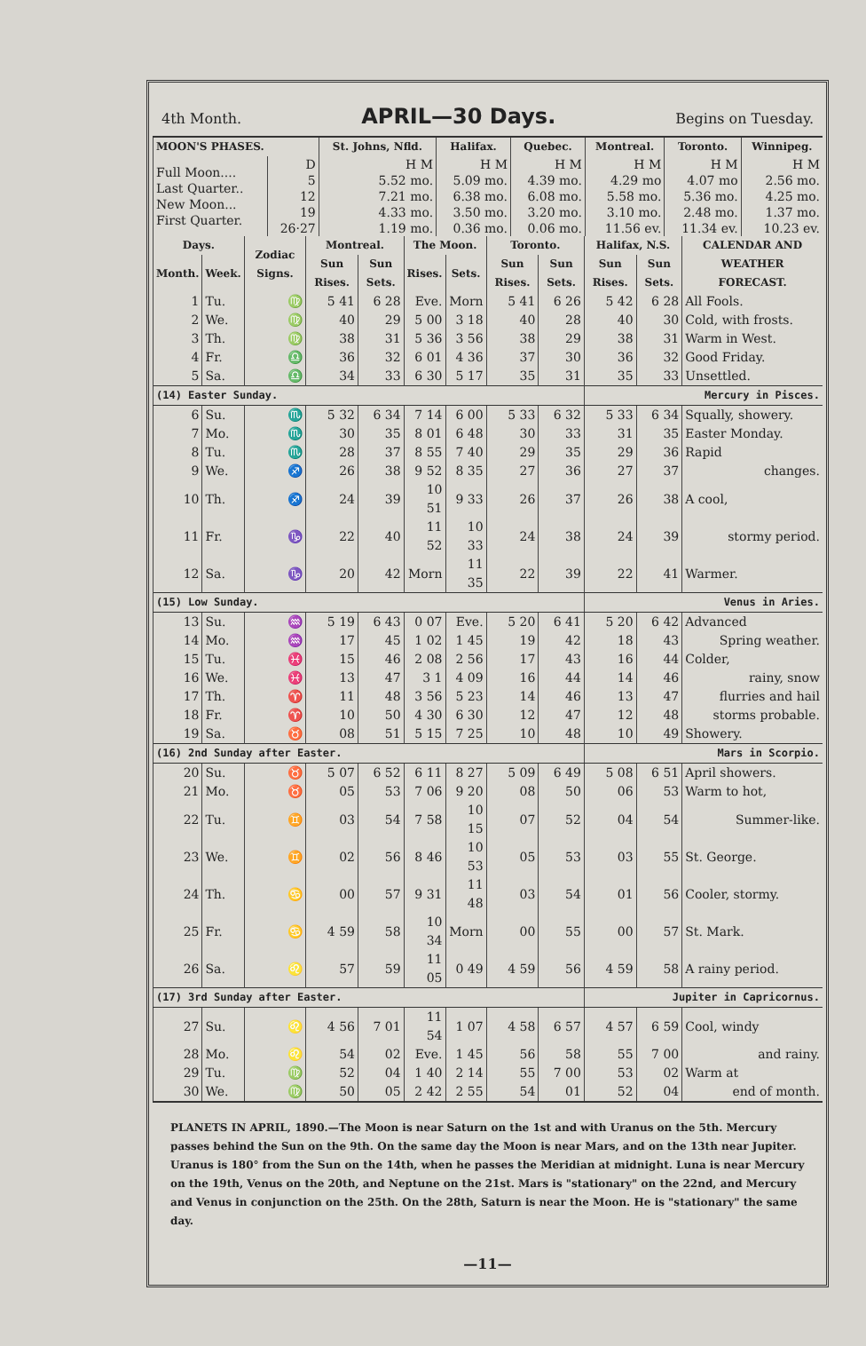4th Month. APRIL—30 Days. Begins on Tuesday.
| MOON'S PHASES. | | St. Johns, Nfld. | Halifax. | Quebec. | Montreal. | Toronto. | Winnipeg. |
| --- | --- | --- | --- | --- | --- | --- | --- |
| Full Moon.... Last Quarter.. New Moon... First Quarter. | D 5 12 19 26·27 | H M 5.52 mo. 7.21 mo. 4.33 mo. 1.19 mo. | H M 5.09 mo. 6.38 mo. 3.50 mo. 0.36 mo. | H M 4.39 mo. 6.08 mo. 3.20 mo. 0.06 mo. | H M 4.29 mo 5.58 mo. 3.10 mo. 11.56 ev. | H M 4.07 mo 5.36 mo. 2.48 mo. 11.34 ev. | H M 2.56 mo. 4.25 mo. 1.37 mo. 10.23 ev. |
| Days. | | Zodiac Signs. | Montreal. | | The Moon. | | Toronto. | | Halifax, N.S. | | CALENDAR AND WEATHER FORECAST. |
| --- | --- | --- | --- | --- | --- | --- | --- | --- | --- | --- | --- |
| Month. | Week. | | Sun Rises. | Sun Sets. | Rises. | Sets. | Sun Rises. | Sun Sets. | Sun Rises. | Sun Sets. | |
| 1 | Tu. | ♍ | 5 41 | 6 28 | Eve. | Morn | 5 41 | 6 26 | 5 42 | 6 28 | All Fools. |
| 2 | We. | ♍ | 40 | 29 | 5 00 | 3 18 | 40 | 28 | 40 | 30 | Cold, with frosts. |
| 3 | Th. | ♍ | 38 | 31 | 5 36 | 3 56 | 38 | 29 | 38 | 31 | Warm in West. |
| 4 | Fr. | ♎ | 36 | 32 | 6 01 | 4 36 | 37 | 30 | 36 | 32 | Good Friday. |
| 5 | Sa. | ♎ | 34 | 33 | 6 30 | 5 17 | 35 | 31 | 35 | 33 | Unsettled. |
| (14) Easter Sunday. | | | | | | | | | Mercury in Pisces. | | |
| 6 | Su. | ♏ | 5 32 | 6 34 | 7 14 | 6 00 | 5 33 | 6 32 | 5 33 | 6 34 | Squally, showery. |
| 7 | Mo. | ♏ | 30 | 35 | 8 01 | 6 48 | 30 | 33 | 31 | 35 | Easter Monday. |
| 8 | Tu. | ♏ | 28 | 37 | 8 55 | 7 40 | 29 | 35 | 29 | 36 | Rapid |
| 9 | We. | ♐ | 26 | 38 | 9 52 | 8 35 | 27 | 36 | 27 | 37 | changes. |
| 10 | Th. | ♐ | 24 | 39 | 10 51 | 9 33 | 26 | 37 | 26 | 38 | A cool, |
| 11 | Fr. | ♑ | 22 | 40 | 11 52 | 10 33 | 24 | 38 | 24 | 39 | stormy period. |
| 12 | Sa. | ♑ | 20 | 42 | Morn | 11 35 | 22 | 39 | 22 | 41 | Warmer. |
| (15) Low Sunday. | | | | | | | | | Venus in Aries. | | |
| 13 | Su. | ♒ | 5 19 | 6 43 | 0 07 | Eve. | 5 20 | 6 41 | 5 20 | 6 42 | Advanced |
| 14 | Mo. | ♒ | 17 | 45 | 1 02 | 1 45 | 19 | 42 | 18 | 43 | Spring weather. |
| 15 | Tu. | ♓ | 15 | 46 | 2 08 | 2 56 | 17 | 43 | 16 | 44 | Colder, |
| 16 | We. | ♓ | 13 | 47 | 3 1 | 4 09 | 16 | 44 | 14 | 46 | rainy, snow |
| 17 | Th. | ♈ | 11 | 48 | 3 56 | 5 23 | 14 | 46 | 13 | 47 | flurries and hail |
| 18 | Fr. | ♈ | 10 | 50 | 4 30 | 6 30 | 12 | 47 | 12 | 48 | storms probable. |
| 19 | Sa. | ♉ | 08 | 51 | 5 15 | 7 25 | 10 | 48 | 10 | 49 | Showery. |
| (16) 2nd Sunday after Easter. | | | | | | | | | Mars in Scorpio. | | |
| 20 | Su. | ♉ | 5 07 | 6 52 | 6 11 | 8 27 | 5 09 | 6 49 | 5 08 | 6 51 | April showers. |
| 21 | Mo. | ♉ | 05 | 53 | 7 06 | 9 20 | 08 | 50 | 06 | 53 | Warm to hot, |
| 22 | Tu. | ♊ | 03 | 54 | 7 58 | 10 15 | 07 | 52 | 04 | 54 | Summer-like. |
| 23 | We. | ♊ | 02 | 56 | 8 46 | 10 53 | 05 | 53 | 03 | 55 | St. George. |
| 24 | Th. | ♋ | 00 | 57 | 9 31 | 11 48 | 03 | 54 | 01 | 56 | Cooler, stormy. |
| 25 | Fr. | ♋ | 4 59 | 58 | 10 34 | Morn | 00 | 55 | 00 | 57 | St. Mark. |
| 26 | Sa. | ♌ | 57 | 59 | 11 05 | 0 49 | 4 59 | 56 | 4 59 | 58 | A rainy period. |
| (17) 3rd Sunday after Easter. | | | | | | | | | Jupiter in Capricornus. | | |
| 27 | Su. | ♌ | 4 56 | 7 01 | 11 54 | 1 07 | 4 58 | 6 57 | 4 57 | 6 59 | Cool, windy |
| 28 | Mo. | ♌ | 54 | 02 | Eve. | 1 45 | 56 | 58 | 55 | 7 00 | and rainy. |
| 29 | Tu. | ♍ | 52 | 04 | 1 40 | 2 14 | 55 | 7 00 | 53 | 02 | Warm at |
| 30 | We. | ♍ | 50 | 05 | 2 42 | 2 55 | 54 | 01 | 52 | 04 | end of month. |
PLANETS IN APRIL, 1890.—The Moon is near Saturn on the 1st and with Uranus on the 5th. Mercury passes behind the Sun on the 9th. On the same day the Moon is near Mars, and on the 13th near Jupiter. Uranus is 180° from the Sun on the 14th, when he passes the Meridian at midnight. Luna is near Mercury on the 19th, Venus on the 20th, and Neptune on the 21st. Mars is "stationary" on the 22nd, and Mercury and Venus in conjunction on the 25th. On the 28th, Saturn is near the Moon. He is "stationary" the same day.
—11—